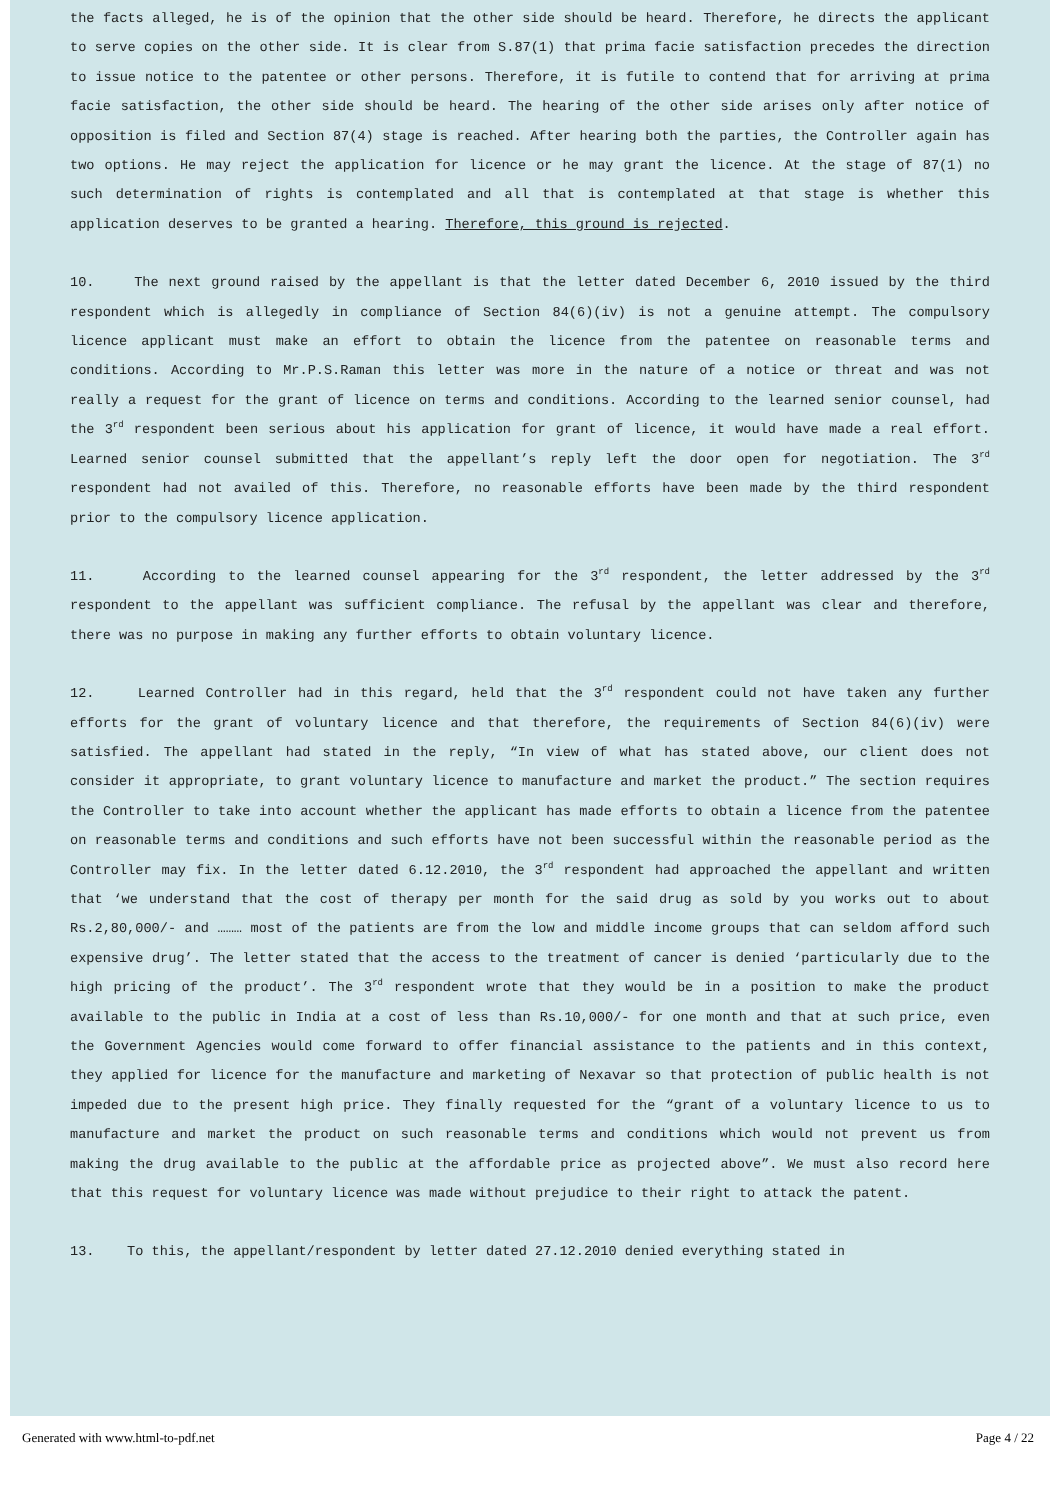the facts alleged, he is of the opinion that the other side should be heard. Therefore, he directs the applicant to serve copies on the other side. It is clear from S.87(1) that prima facie satisfaction precedes the direction to issue notice to the patentee or other persons. Therefore, it is futile to contend that for arriving at prima facie satisfaction, the other side should be heard. The hearing of the other side arises only after notice of opposition is filed and Section 87(4) stage is reached. After hearing both the parties, the Controller again has two options. He may reject the application for licence or he may grant the licence. At the stage of 87(1) no such determination of rights is contemplated and all that is contemplated at that stage is whether this application deserves to be granted a hearing. Therefore, this ground is rejected.
10. The next ground raised by the appellant is that the letter dated December 6, 2010 issued by the third respondent which is allegedly in compliance of Section 84(6)(iv) is not a genuine attempt. The compulsory licence applicant must make an effort to obtain the licence from the patentee on reasonable terms and conditions. According to Mr.P.S.Raman this letter was more in the nature of a notice or threat and was not really a request for the grant of licence on terms and conditions. According to the learned senior counsel, had the 3<sup>rd</sup> respondent been serious about his application for grant of licence, it would have made a real effort. Learned senior counsel submitted that the appellant’s reply left the door open for negotiation. The 3<sup>rd</sup> respondent had not availed of this. Therefore, no reasonable efforts have been made by the third respondent prior to the compulsory licence application.
11. According to the learned counsel appearing for the 3<sup>rd</sup> respondent, the letter addressed by the 3<sup>rd</sup> respondent to the appellant was sufficient compliance. The refusal by the appellant was clear and therefore, there was no purpose in making any further efforts to obtain voluntary licence.
12. Learned Controller had in this regard, held that the 3<sup>rd</sup> respondent could not have taken any further efforts for the grant of voluntary licence and that therefore, the requirements of Section 84(6)(iv) were satisfied. The appellant had stated in the reply, “In view of what has stated above, our client does not consider it appropriate, to grant voluntary licence to manufacture and market the product.” The section requires the Controller to take into account whether the applicant has made efforts to obtain a licence from the patentee on reasonable terms and conditions and such efforts have not been successful within the reasonable period as the Controller may fix. In the letter dated 6.12.2010, the 3<sup>rd</sup> respondent had approached the appellant and written that ‘we understand that the cost of therapy per month for the said drug as sold by you works out to about Rs.2,80,000/- and ……… most of the patients are from the low and middle income groups that can seldom afford such expensive drug’. The letter stated that the access to the treatment of cancer is denied ‘particularly due to the high pricing of the product’. The 3<sup>rd</sup> respondent wrote that they would be in a position to make the product available to the public in India at a cost of less than Rs.10,000/- for one month and that at such price, even the Government Agencies would come forward to offer financial assistance to the patients and in this context, they applied for licence for the manufacture and marketing of Nexavar so that protection of public health is not impeded due to the present high price. They finally requested for the “grant of a voluntary licence to us to manufacture and market the product on such reasonable terms and conditions which would not prevent us from making the drug available to the public at the affordable price as projected above”. We must also record here that this request for voluntary licence was made without prejudice to their right to attack the patent.
13. To this, the appellant/respondent by letter dated 27.12.2010 denied everything stated in
Generated with www.html-to-pdf.net Page 4 / 22